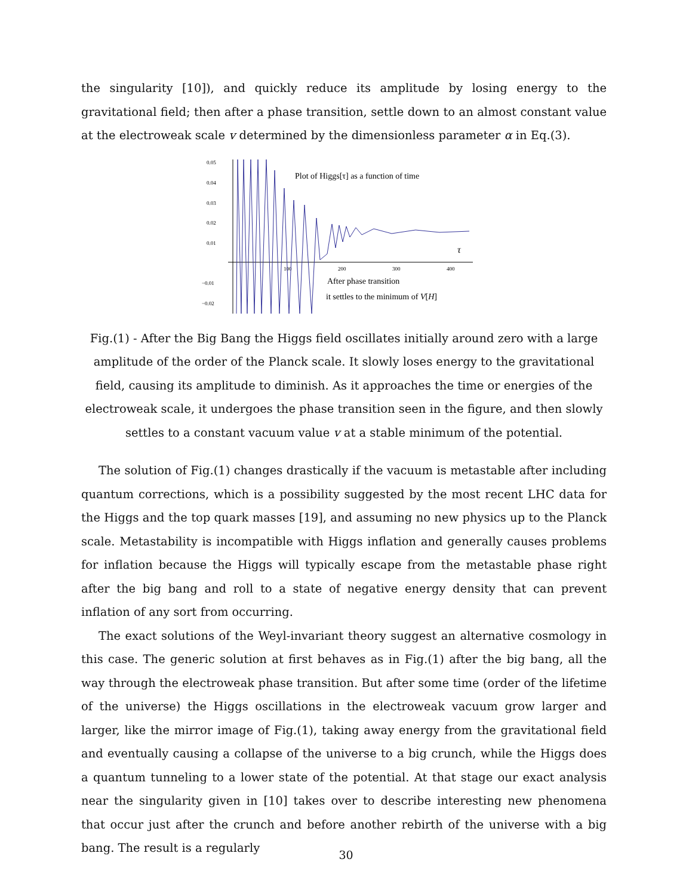the singularity [10]), and quickly reduce its amplitude by losing energy to the gravitational field; then after a phase transition, settle down to an almost constant value at the electroweak scale v determined by the dimensionless parameter α in Eq.(3).
0.05
0.04
0.03
0.02
0.01
−0.01
−0.02
100
200
300
400
τ
Plot of Higgs[τ] as a function of time
After phase transition
it settles to the minimum of V[H]
Fig.(1) - After the Big Bang the Higgs field oscillates initially around zero with a large amplitude of the order of the Planck scale. It slowly loses energy to the gravitational field, causing its amplitude to diminish. As it approaches the time or energies of the electroweak scale, it undergoes the phase transition seen in the figure, and then slowly settles to a constant vacuum value v at a stable minimum of the potential.
The solution of Fig.(1) changes drastically if the vacuum is metastable after including quantum corrections, which is a possibility suggested by the most recent LHC data for the Higgs and the top quark masses [19], and assuming no new physics up to the Planck scale. Metastability is incompatible with Higgs inflation and generally causes problems for inflation because the Higgs will typically escape from the metastable phase right after the big bang and roll to a state of negative energy density that can prevent inflation of any sort from occurring.
The exact solutions of the Weyl-invariant theory suggest an alternative cosmology in this case. The generic solution at first behaves as in Fig.(1) after the big bang, all the way through the electroweak phase transition. But after some time (order of the lifetime of the universe) the Higgs oscillations in the electroweak vacuum grow larger and larger, like the mirror image of Fig.(1), taking away energy from the gravitational field and eventually causing a collapse of the universe to a big crunch, while the Higgs does a quantum tunneling to a lower state of the potential. At that stage our exact analysis near the singularity given in [10] takes over to describe interesting new phenomena that occur just after the crunch and before another rebirth of the universe with a big bang. The result is a regularly
30